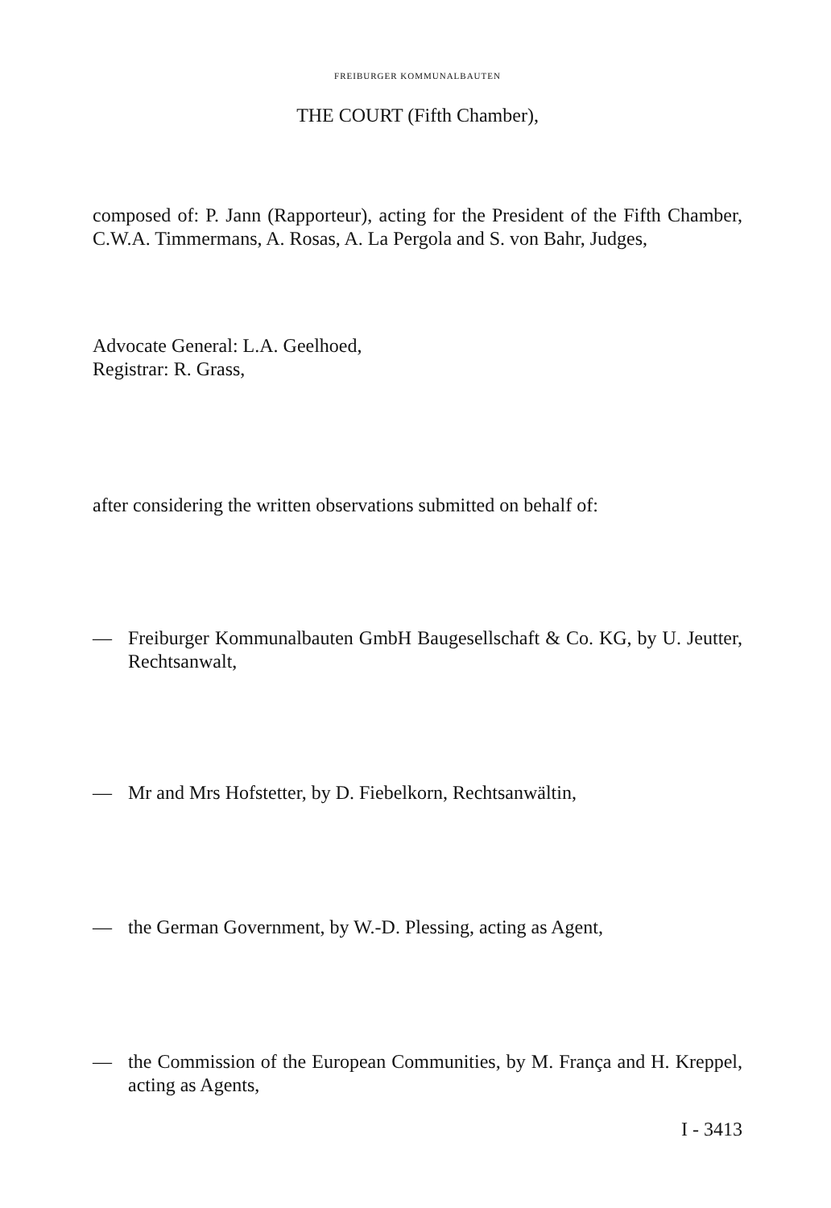FREIBURGER KOMMUNALBAUTEN
THE COURT (Fifth Chamber),
composed of: P. Jann (Rapporteur), acting for the President of the Fifth Chamber, C.W.A. Timmermans, A. Rosas, A. La Pergola and S. von Bahr, Judges,
Advocate General: L.A. Geelhoed,
Registrar: R. Grass,
after considering the written observations submitted on behalf of:
— Freiburger Kommunalbauten GmbH Baugesellschaft & Co. KG, by U. Jeutter, Rechtsanwalt,
— Mr and Mrs Hofstetter, by D. Fiebelkorn, Rechtsanwältin,
— the German Government, by W.-D. Plessing, acting as Agent,
— the Commission of the European Communities, by M. França and H. Kreppel, acting as Agents,
I - 3413